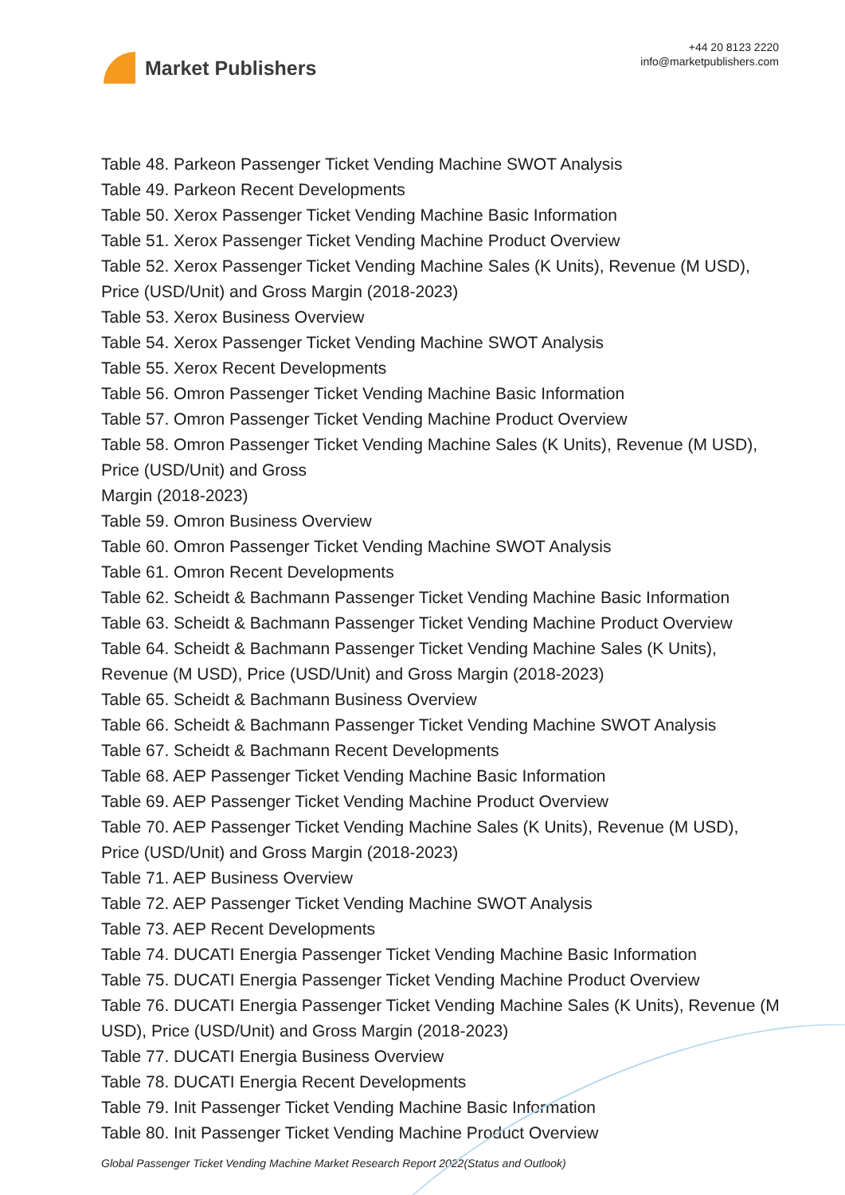Market Publishers
+44 20 8123 2220
info@marketpublishers.com
Table 48. Parkeon Passenger Ticket Vending Machine SWOT Analysis
Table 49. Parkeon Recent Developments
Table 50. Xerox Passenger Ticket Vending Machine Basic Information
Table 51. Xerox Passenger Ticket Vending Machine Product Overview
Table 52. Xerox Passenger Ticket Vending Machine Sales (K Units), Revenue (M USD), Price (USD/Unit) and Gross Margin (2018-2023)
Table 53. Xerox Business Overview
Table 54. Xerox Passenger Ticket Vending Machine SWOT Analysis
Table 55. Xerox Recent Developments
Table 56. Omron Passenger Ticket Vending Machine Basic Information
Table 57. Omron Passenger Ticket Vending Machine Product Overview
Table 58. Omron Passenger Ticket Vending Machine Sales (K Units), Revenue (M USD), Price (USD/Unit) and Gross
Margin (2018-2023)
Table 59. Omron Business Overview
Table 60. Omron Passenger Ticket Vending Machine SWOT Analysis
Table 61. Omron Recent Developments
Table 62. Scheidt & Bachmann Passenger Ticket Vending Machine Basic Information
Table 63. Scheidt & Bachmann Passenger Ticket Vending Machine Product Overview
Table 64. Scheidt & Bachmann Passenger Ticket Vending Machine Sales (K Units), Revenue (M USD), Price (USD/Unit) and Gross Margin (2018-2023)
Table 65. Scheidt & Bachmann Business Overview
Table 66. Scheidt & Bachmann Passenger Ticket Vending Machine SWOT Analysis
Table 67. Scheidt & Bachmann Recent Developments
Table 68. AEP Passenger Ticket Vending Machine Basic Information
Table 69. AEP Passenger Ticket Vending Machine Product Overview
Table 70. AEP Passenger Ticket Vending Machine Sales (K Units), Revenue (M USD), Price (USD/Unit) and Gross Margin (2018-2023)
Table 71. AEP Business Overview
Table 72. AEP Passenger Ticket Vending Machine SWOT Analysis
Table 73. AEP Recent Developments
Table 74. DUCATI Energia Passenger Ticket Vending Machine Basic Information
Table 75. DUCATI Energia Passenger Ticket Vending Machine Product Overview
Table 76. DUCATI Energia Passenger Ticket Vending Machine Sales (K Units), Revenue (M USD), Price (USD/Unit) and Gross Margin (2018-2023)
Table 77. DUCATI Energia Business Overview
Table 78. DUCATI Energia Recent Developments
Table 79. Init Passenger Ticket Vending Machine Basic Information
Table 80. Init Passenger Ticket Vending Machine Product Overview
Global Passenger Ticket Vending Machine Market Research Report 2022(Status and Outlook)